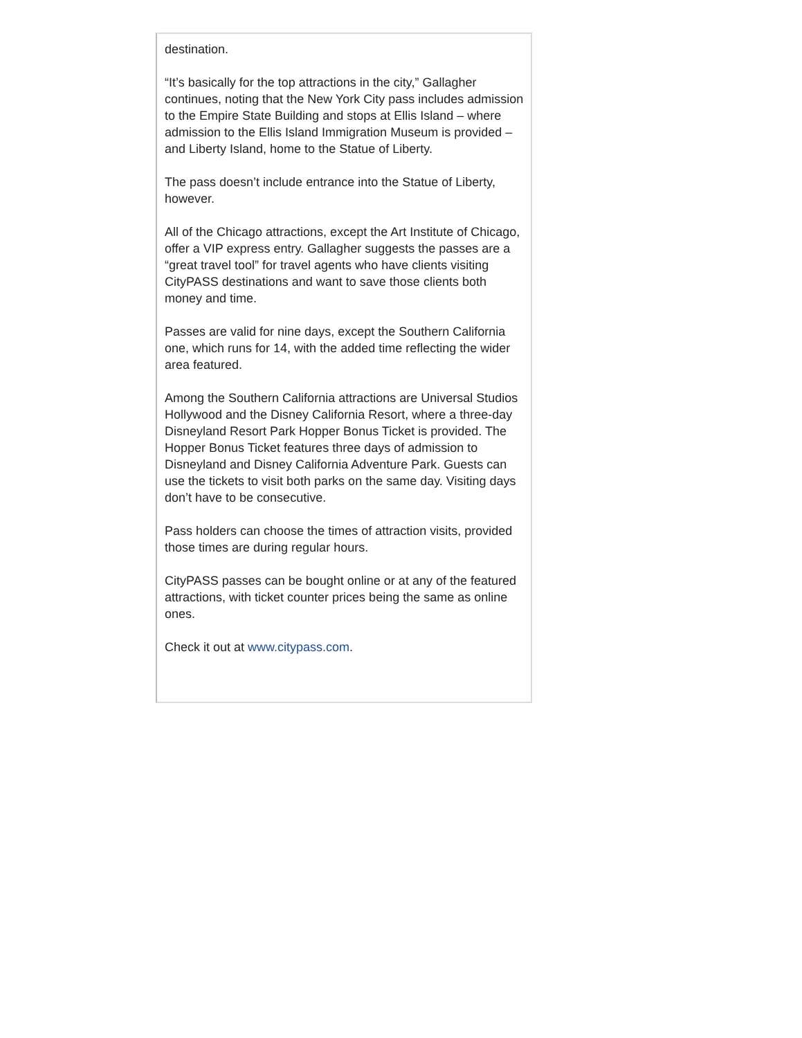destination.
“It’s basically for the top attractions in the city,” Gallagher continues, noting that the New York City pass includes admission to the Empire State Building and stops at Ellis Island – where admission to the Ellis Island Immigration Museum is provided – and Liberty Island, home to the Statue of Liberty.
The pass doesn’t include entrance into the Statue of Liberty, however.
All of the Chicago attractions, except the Art Institute of Chicago, offer a VIP express entry. Gallagher suggests the passes are a “great travel tool” for travel agents who have clients visiting CityPASS destinations and want to save those clients both money and time.
Passes are valid for nine days, except the Southern California one, which runs for 14, with the added time reflecting the wider area featured.
Among the Southern California attractions are Universal Studios Hollywood and the Disney California Resort, where a three-day Disneyland Resort Park Hopper Bonus Ticket is provided. The Hopper Bonus Ticket features three days of admission to Disneyland and Disney California Adventure Park. Guests can use the tickets to visit both parks on the same day. Visiting days don’t have to be consecutive.
Pass holders can choose the times of attraction visits, provided those times are during regular hours.
CityPASS passes can be bought online or at any of the featured attractions, with ticket counter prices being the same as online ones.
Check it out at www.citypass.com.